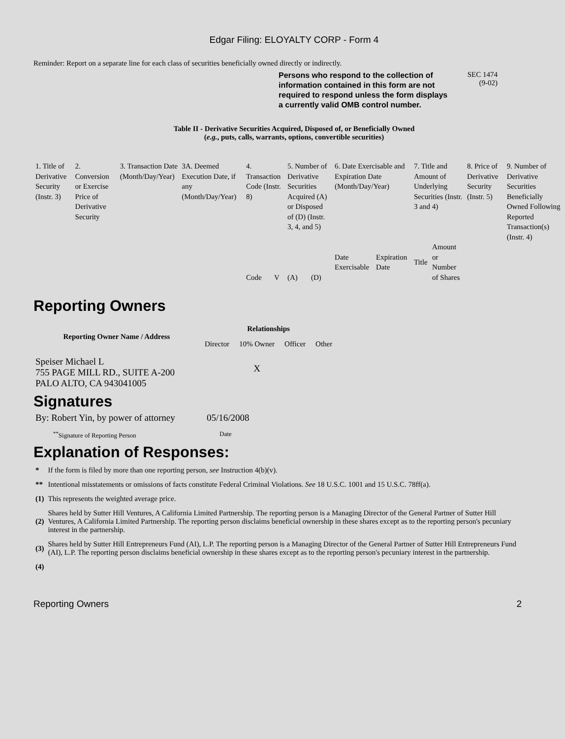Edgar Filing: ELOYALTY CORP - Form 4
Reminder: Report on a separate line for each class of securities beneficially owned directly or indirectly.
Persons who respond to the collection of information contained in this form are not required to respond unless the form displays a currently valid OMB control number.
SEC 1474
(9-02)
Table II - Derivative Securities Acquired, Disposed of, or Beneficially Owned
(e.g., puts, calls, warrants, options, convertible securities)
| 1. Title of Derivative Security (Instr. 3) | 2. Conversion or Exercise Price of Derivative Security | 3. Transaction Date (Month/Day/Year) | 3A. Deemed Execution Date, if any (Month/Day/Year) | 4. Transaction Code (Instr. 8) | | 5. Number of Derivative Securities Acquired (A) or Disposed of (D) (Instr. 3, 4, and 5) | | 6. Date Exercisable and Expiration Date (Month/Day/Year) | | 7. Title and Amount of Underlying Securities (Instr. 3 and 4) | | 8. Price of Derivative Security (Instr. 5) | 9. Number of Derivative Securities Beneficially Owned Following Reported Transaction(s) (Instr. 4) |
| --- | --- | --- | --- | --- | --- | --- | --- | --- | --- | --- | --- | --- | --- |
| | | | | Code | V | (A) | (D) | Date Exercisable | Expiration Date | Title | Amount or Number of Shares | | |
Reporting Owners
| Reporting Owner Name / Address | Relationships | | | |
| --- | --- | --- | --- | --- |
| | Director | 10% Owner | Officer | Other |
| Speiser Michael L 755 PAGE MILL RD., SUITE A-200 PALO ALTO, CA 943041005 | | X | | |
Signatures
| By: Robert Yin, by power of attorney | 05/16/2008 |
| <sup>**</sup> Signature of Reporting Person | Date |
Explanation of Responses:
| * | If the form is filed by more than one reporting person, see Instruction 4(b)(v). |
| ** | Intentional misstatements or omissions of facts constitute Federal Criminal Violations. See 18 U.S.C. 1001 and 15 U.S.C. 78ff(a). |
| (1) | This represents the weighted average price. |
| (2) | Shares held by Sutter Hill Ventures, A California Limited Partnership. The reporting person is a Managing Director of the General Partner of Sutter Hill Ventures, A California Limited Partnership. The reporting person disclaims beneficial ownership in these shares except as to the reporting person's pecuniary interest in the partnership. |
| (3) | Shares held by Sutter Hill Entrepreneurs Fund (AI), L.P. The reporting person is a Managing Director of the General Partner of Sutter Hill Entrepreneurs Fund (AI), L.P. The reporting person disclaims beneficial ownership in these shares except as to the reporting person's pecuniary interest in the partnership. |
| (4) | |
Reporting Owners 2